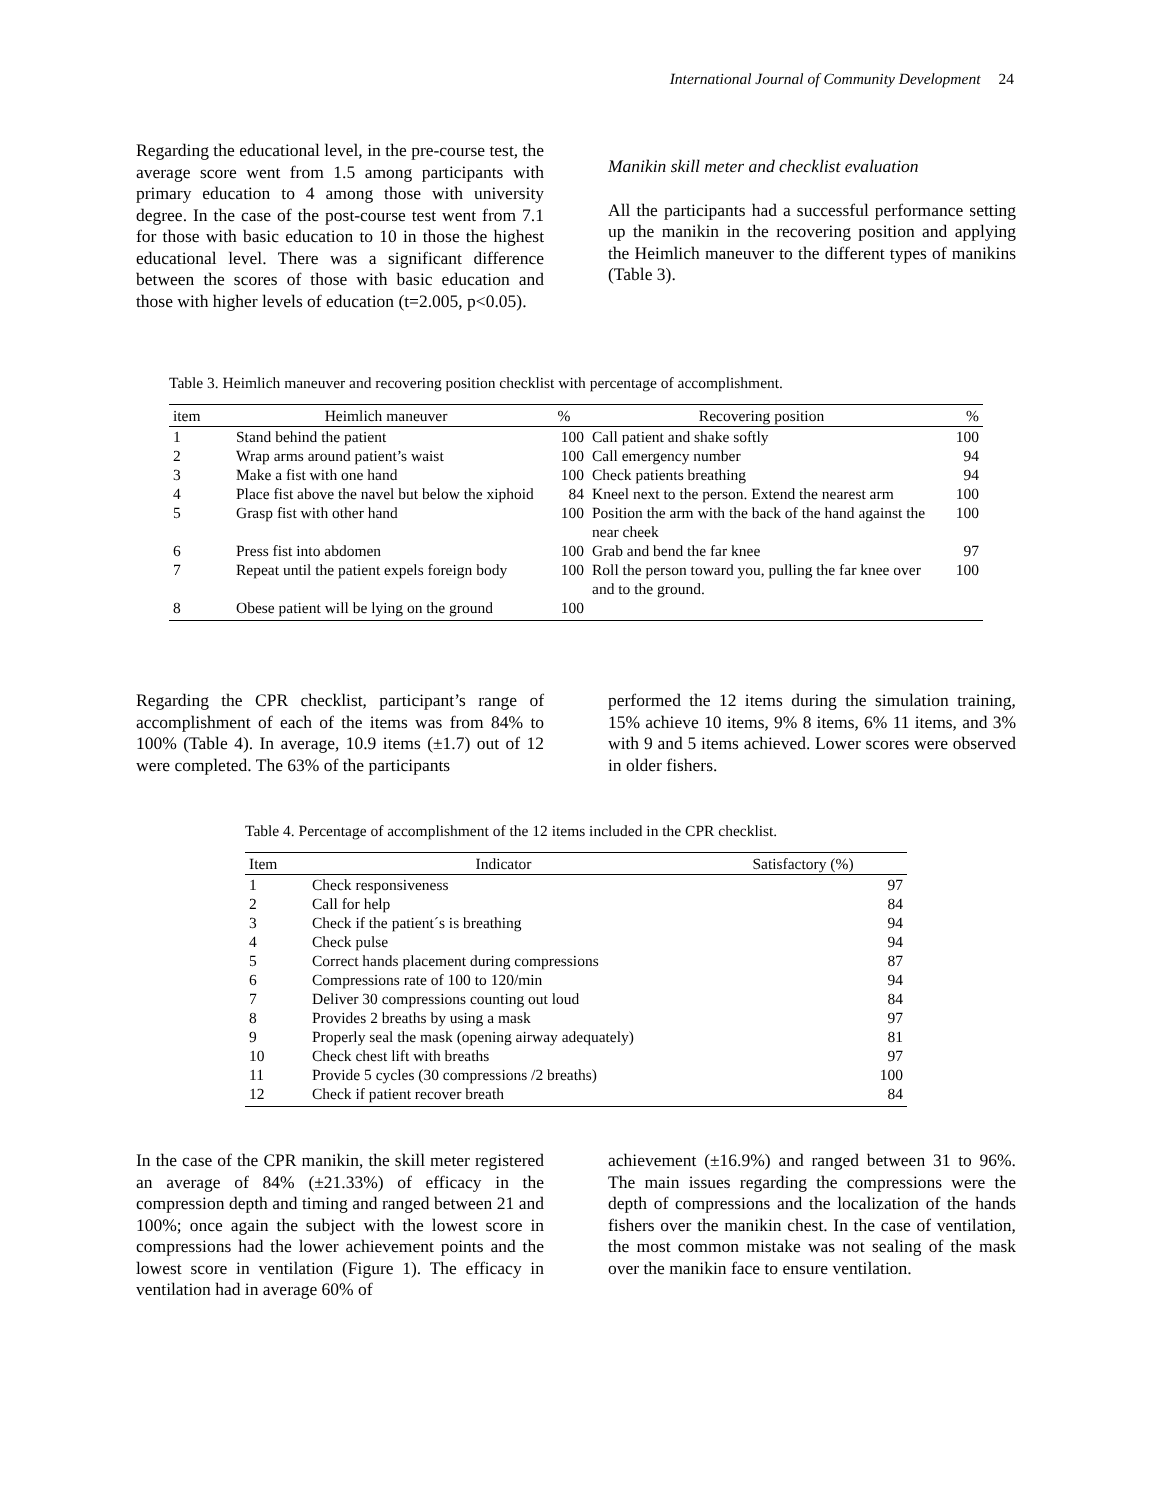International Journal of Community Development 24
Regarding the educational level, in the pre-course test, the average score went from 1.5 among participants with primary education to 4 among those with university degree. In the case of the post-course test went from 7.1 for those with basic education to 10 in those the highest educational level. There was a significant difference between the scores of those with basic education and those with higher levels of education (t=2.005, p<0.05).
Manikin skill meter and checklist evaluation
All the participants had a successful performance setting up the manikin in the recovering position and applying the Heimlich maneuver to the different types of manikins (Table 3).
Table 3. Heimlich maneuver and recovering position checklist with percentage of accomplishment.
| item | Heimlich maneuver | % | Recovering position | % |
| --- | --- | --- | --- | --- |
| 1 | Stand behind the patient | 100 | Call patient and shake softly | 100 |
| 2 | Wrap arms around patient’s waist | 100 | Call emergency number | 94 |
| 3 | Make a fist with one hand | 100 | Check patients breathing | 94 |
| 4 | Place fist above the navel but below the xiphoid | 84 | Kneel next to the person. Extend the nearest arm | 100 |
| 5 | Grasp fist with other hand | 100 | Position the arm with the back of the hand against the near cheek | 100 |
| 6 | Press fist into abdomen | 100 | Grab and bend the far knee | 97 |
| 7 | Repeat until the patient expels foreign body | 100 | Roll the person toward you, pulling the far knee over and to the ground. | 100 |
| 8 | Obese patient will be lying on the ground | 100 | | |
Regarding the CPR checklist, participant’s range of accomplishment of each of the items was from 84% to 100% (Table 4). In average, 10.9 items (±1.7) out of 12 were completed. The 63% of the participants
performed the 12 items during the simulation training, 15% achieve 10 items, 9% 8 items, 6% 11 items, and 3% with 9 and 5 items achieved. Lower scores were observed in older fishers.
Table 4. Percentage of accomplishment of the 12 items included in the CPR checklist.
| Item | Indicator | Satisfactory (%) |
| --- | --- | --- |
| 1 | Check responsiveness | 97 |
| 2 | Call for help | 84 |
| 3 | Check if the patient´s is breathing | 94 |
| 4 | Check pulse | 94 |
| 5 | Correct hands placement during compressions | 87 |
| 6 | Compressions rate of 100 to 120/min | 94 |
| 7 | Deliver 30 compressions counting out loud | 84 |
| 8 | Provides 2 breaths by using a mask | 97 |
| 9 | Properly seal the mask (opening airway adequately) | 81 |
| 10 | Check chest lift with breaths | 97 |
| 11 | Provide 5 cycles (30 compressions /2 breaths) | 100 |
| 12 | Check if patient recover breath | 84 |
In the case of the CPR manikin, the skill meter registered an average of 84% (±21.33%) of efficacy in the compression depth and timing and ranged between 21 and 100%; once again the subject with the lowest score in compressions had the lower achievement points and the lowest score in ventilation (Figure 1). The efficacy in ventilation had in average 60% of
achievement (±16.9%) and ranged between 31 to 96%. The main issues regarding the compressions were the depth of compressions and the localization of the hands fishers over the manikin chest. In the case of ventilation, the most common mistake was not sealing of the mask over the manikin face to ensure ventilation.